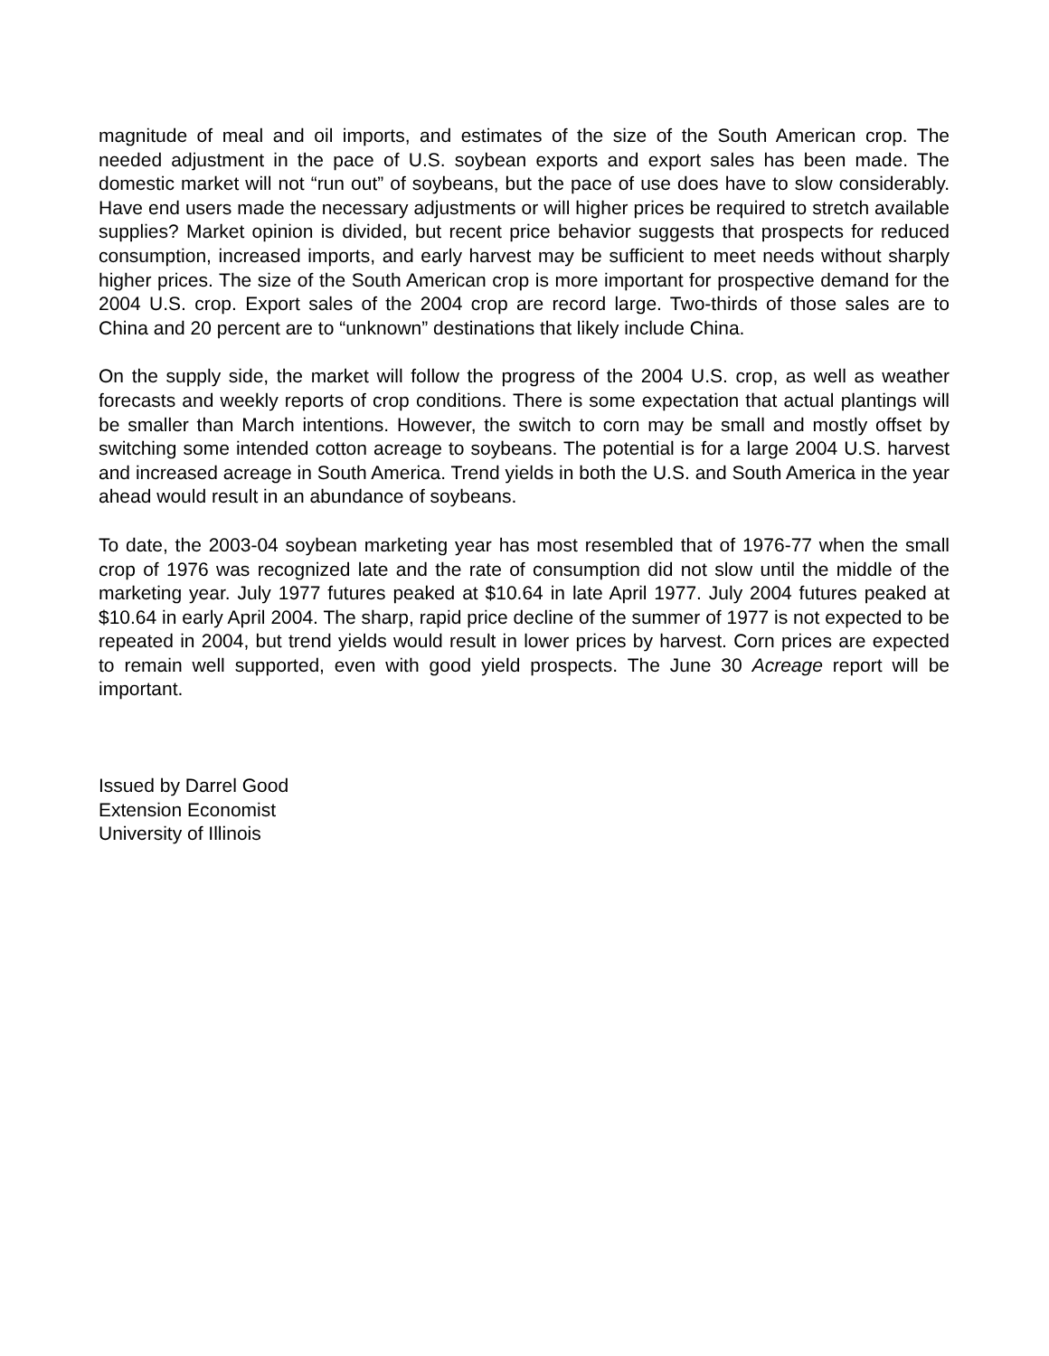magnitude of meal and oil imports, and estimates of the size of the South American crop. The needed adjustment in the pace of U.S. soybean exports and export sales has been made. The domestic market will not “run out” of soybeans, but the pace of use does have to slow considerably. Have end users made the necessary adjustments or will higher prices be required to stretch available supplies? Market opinion is divided, but recent price behavior suggests that prospects for reduced consumption, increased imports, and early harvest may be sufficient to meet needs without sharply higher prices. The size of the South American crop is more important for prospective demand for the 2004 U.S. crop. Export sales of the 2004 crop are record large. Two-thirds of those sales are to China and 20 percent are to “unknown” destinations that likely include China.
On the supply side, the market will follow the progress of the 2004 U.S. crop, as well as weather forecasts and weekly reports of crop conditions. There is some expectation that actual plantings will be smaller than March intentions. However, the switch to corn may be small and mostly offset by switching some intended cotton acreage to soybeans. The potential is for a large 2004 U.S. harvest and increased acreage in South America. Trend yields in both the U.S. and South America in the year ahead would result in an abundance of soybeans.
To date, the 2003-04 soybean marketing year has most resembled that of 1976-77 when the small crop of 1976 was recognized late and the rate of consumption did not slow until the middle of the marketing year. July 1977 futures peaked at $10.64 in late April 1977. July 2004 futures peaked at $10.64 in early April 2004. The sharp, rapid price decline of the summer of 1977 is not expected to be repeated in 2004, but trend yields would result in lower prices by harvest. Corn prices are expected to remain well supported, even with good yield prospects. The June 30 Acreage report will be important.
Issued by Darrel Good
Extension Economist
University of Illinois